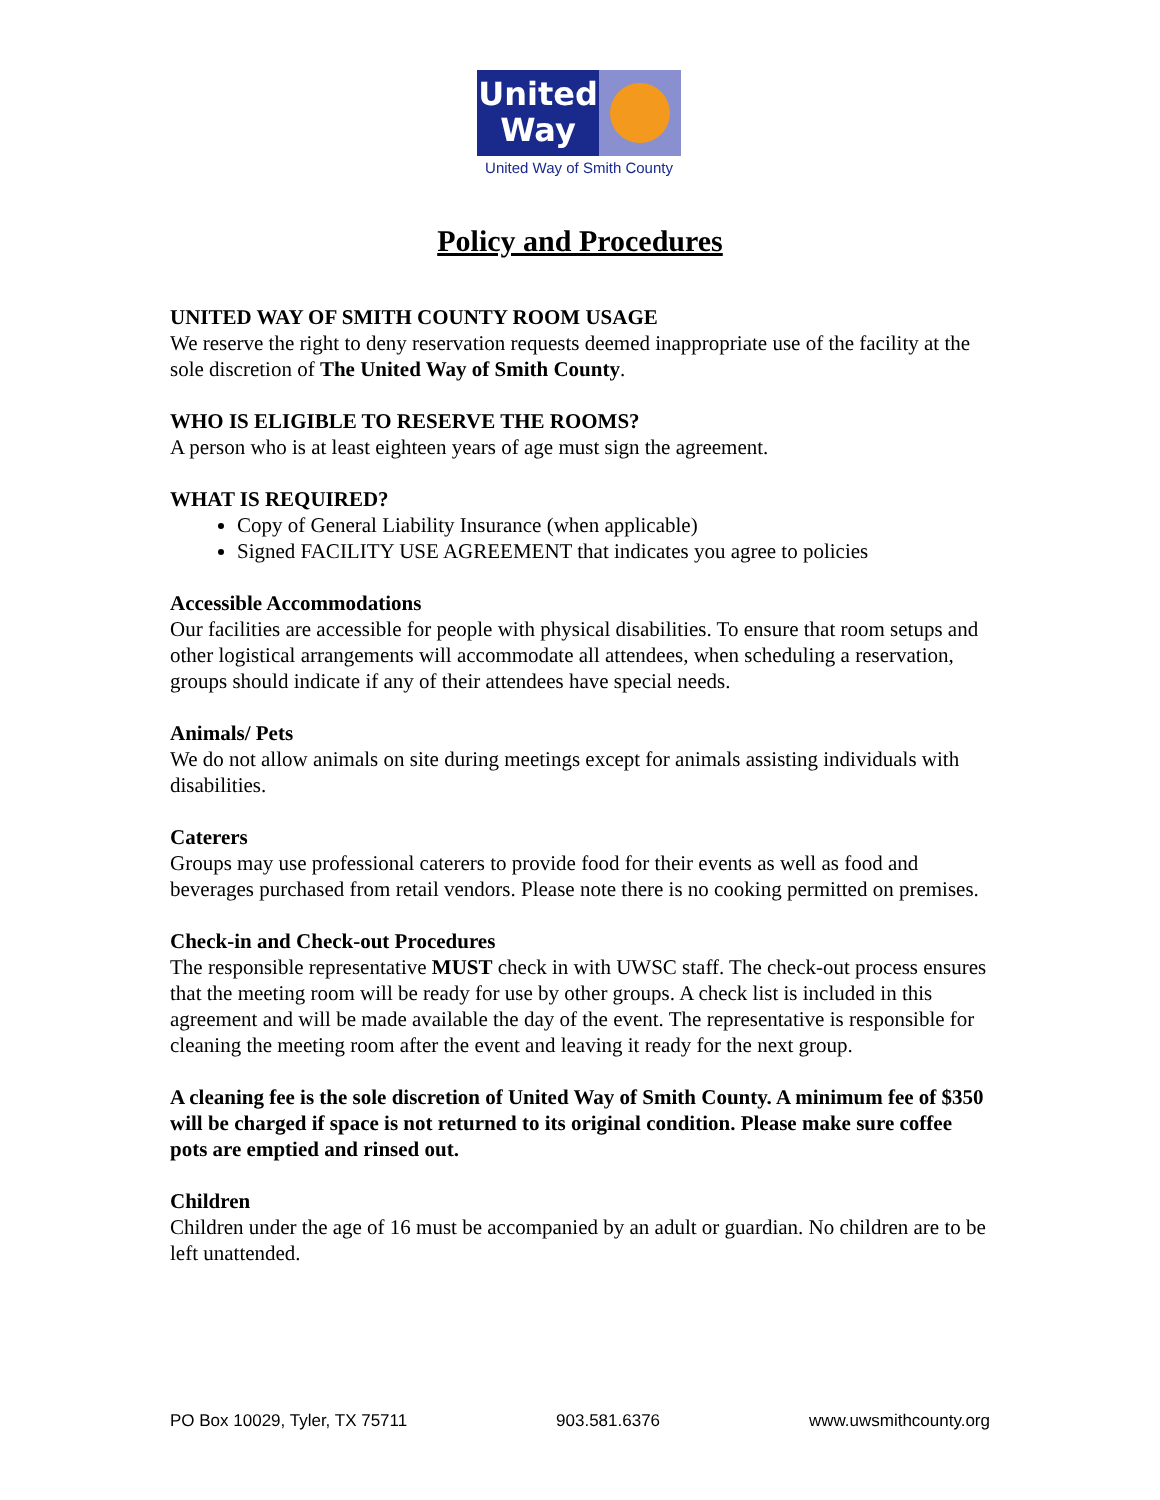United
Way
United Way of Smith County
Policy and Procedures
UNITED WAY OF SMITH COUNTY ROOM USAGE
We reserve the right to deny reservation requests deemed inappropriate use of the facility at the sole discretion of The United Way of Smith County.
WHO IS ELIGIBLE TO RESERVE THE ROOMS?
A person who is at least eighteen years of age must sign the agreement.
WHAT IS REQUIRED?
Copy of General Liability Insurance (when applicable)
Signed FACILITY USE AGREEMENT that indicates you agree to policies
Accessible Accommodations
Our facilities are accessible for people with physical disabilities. To ensure that room setups and other logistical arrangements will accommodate all attendees, when scheduling a reservation, groups should indicate if any of their attendees have special needs.
Animals/ Pets
We do not allow animals on site during meetings except for animals assisting individuals with disabilities.
Caterers
Groups may use professional caterers to provide food for their events as well as food and beverages purchased from retail vendors. Please note there is no cooking permitted on premises.
Check-in and Check-out Procedures
The responsible representative MUST check in with UWSC staff. The check-out process ensures that the meeting room will be ready for use by other groups. A check list is included in this agreement and will be made available the day of the event. The representative is responsible for cleaning the meeting room after the event and leaving it ready for the next group.
A cleaning fee is the sole discretion of United Way of Smith County. A minimum fee of $350 will be charged if space is not returned to its original condition. Please make sure coffee pots are emptied and rinsed out.
Children
Children under the age of 16 must be accompanied by an adult or guardian. No children are to be left unattended.
PO Box 10029, Tyler, TX 75711 903.581.6376 www.uwsmithcounty.org